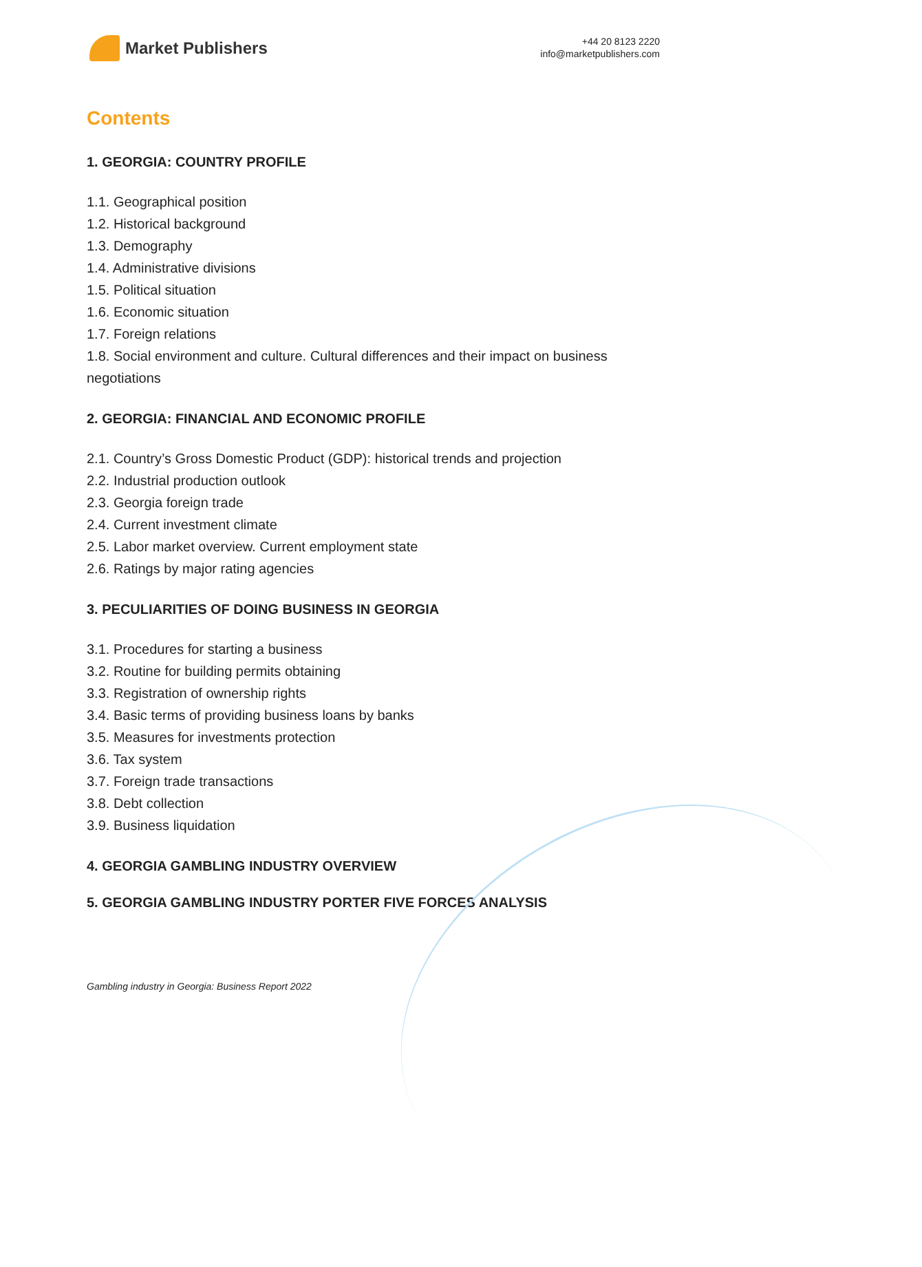Market Publishers
+44 20 8123 2220
info@marketpublishers.com
Contents
1. GEORGIA: COUNTRY PROFILE
1.1. Geographical position
1.2. Historical background
1.3. Demography
1.4. Administrative divisions
1.5. Political situation
1.6. Economic situation
1.7. Foreign relations
1.8. Social environment and culture. Cultural differences and their impact on business negotiations
2. GEORGIA: FINANCIAL AND ECONOMIC PROFILE
2.1. Country’s Gross Domestic Product (GDP): historical trends and projection
2.2. Industrial production outlook
2.3. Georgia foreign trade
2.4. Current investment climate
2.5. Labor market overview. Current employment state
2.6. Ratings by major rating agencies
3. PECULIARITIES OF DOING BUSINESS IN GEORGIA
3.1. Procedures for starting a business
3.2. Routine for building permits obtaining
3.3. Registration of ownership rights
3.4. Basic terms of providing business loans by banks
3.5. Measures for investments protection
3.6. Tax system
3.7. Foreign trade transactions
3.8. Debt collection
3.9. Business liquidation
4. GEORGIA GAMBLING INDUSTRY OVERVIEW
5. GEORGIA GAMBLING INDUSTRY PORTER FIVE FORCES ANALYSIS
Gambling industry in Georgia: Business Report 2022